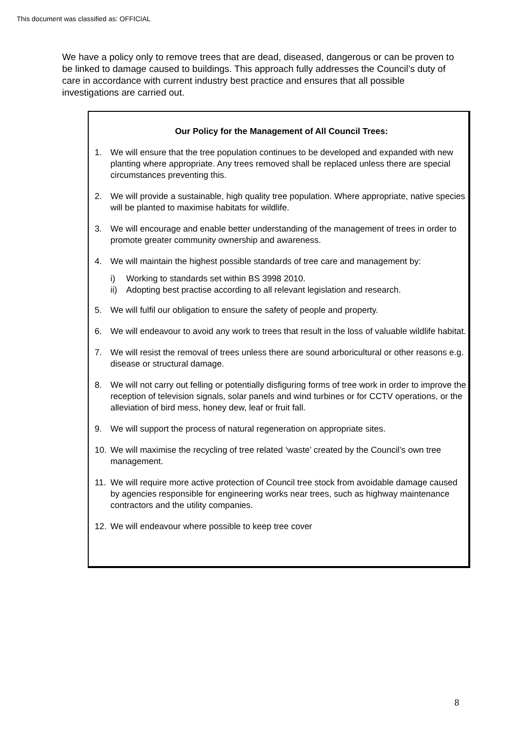This document was classified as: OFFICIAL
We have a policy only to remove trees that are dead, diseased, dangerous or can be proven to be linked to damage caused to buildings. This approach fully addresses the Council’s duty of care in accordance with current industry best practice and ensures that all possible investigations are carried out.
Our Policy for the Management of All Council Trees:
1. We will ensure that the tree population continues to be developed and expanded with new planting where appropriate. Any trees removed shall be replaced unless there are special circumstances preventing this.
2. We will provide a sustainable, high quality tree population. Where appropriate, native species will be planted to maximise habitats for wildlife.
3. We will encourage and enable better understanding of the management of trees in order to promote greater community ownership and awareness.
4. We will maintain the highest possible standards of tree care and management by:
i) Working to standards set within BS 3998 2010.
ii) Adopting best practise according to all relevant legislation and research.
5. We will fulfil our obligation to ensure the safety of people and property.
6. We will endeavour to avoid any work to trees that result in the loss of valuable wildlife habitat.
7. We will resist the removal of trees unless there are sound arboricultural or other reasons e.g. disease or structural damage.
8. We will not carry out felling or potentially disfiguring forms of tree work in order to improve the reception of television signals, solar panels and wind turbines or for CCTV operations, or the alleviation of bird mess, honey dew, leaf or fruit fall.
9. We will support the process of natural regeneration on appropriate sites.
10. We will maximise the recycling of tree related ‘waste’ created by the Council’s own tree management.
11. We will require more active protection of Council tree stock from avoidable damage caused by agencies responsible for engineering works near trees, such as highway maintenance contractors and the utility companies.
12. We will endeavour where possible to keep tree cover
8